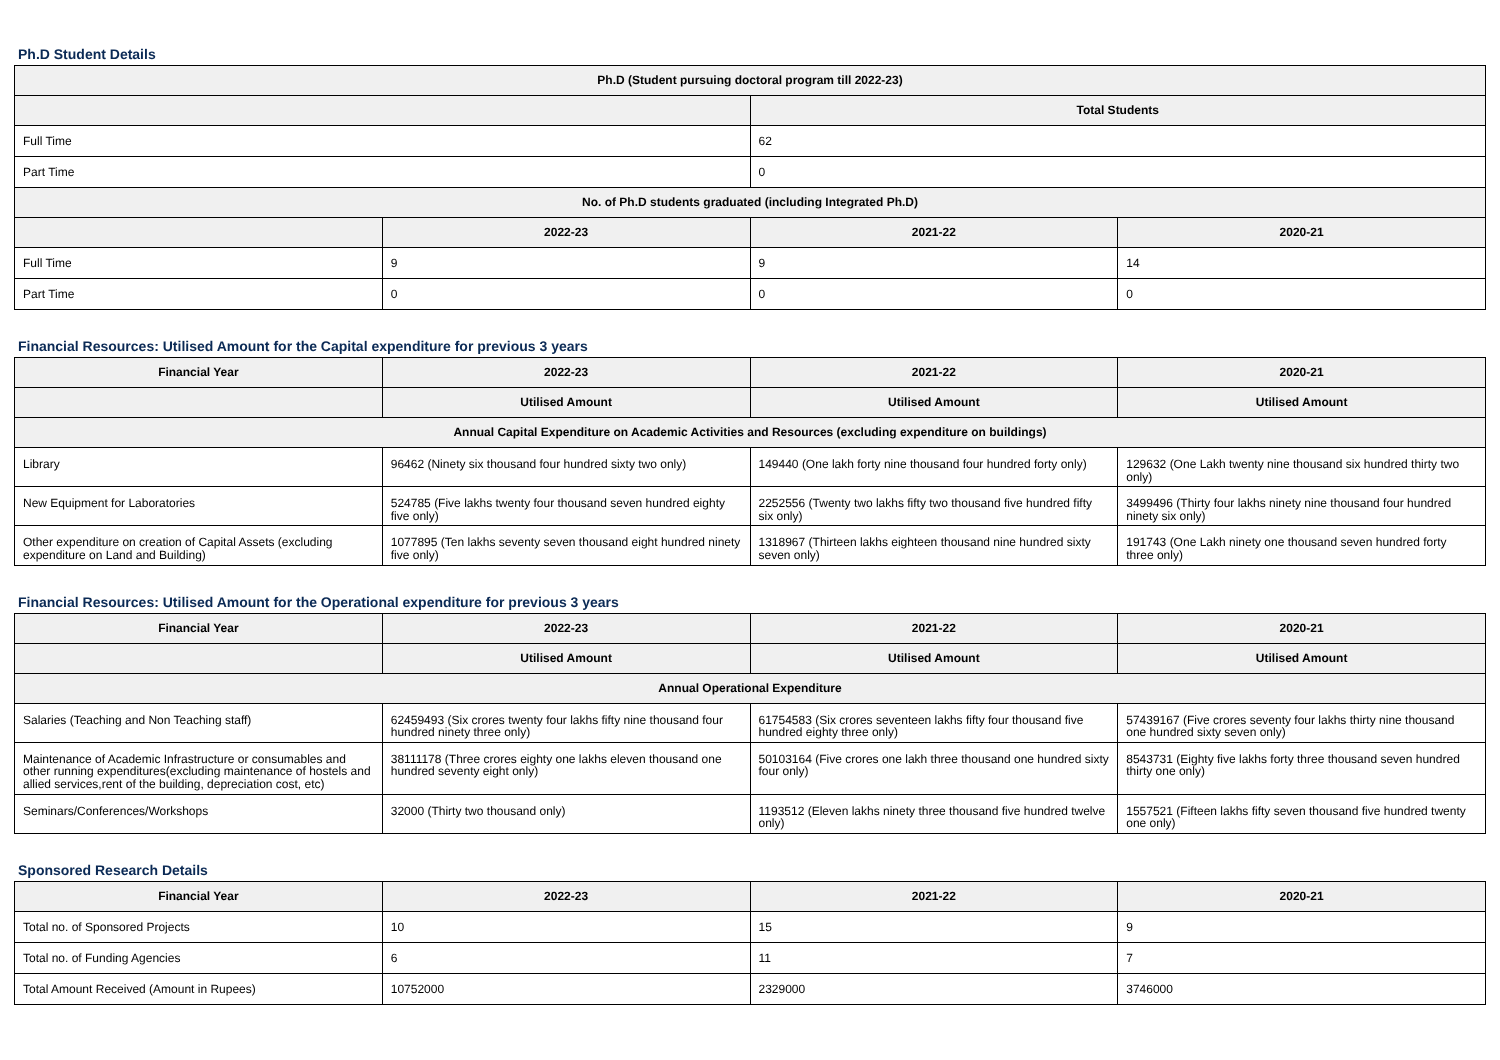Ph.D Student Details
| Ph.D (Student pursuing doctoral program till 2022-23) | | | |
| --- | --- | --- | --- |
| | | Total Students | |
| Full Time | | 62 | |
| Part Time | | 0 | |
| No. of Ph.D students graduated (including Integrated Ph.D) | | | |
| | 2022-23 | 2021-22 | 2020-21 |
| Full Time | 9 | 9 | 14 |
| Part Time | 0 | 0 | 0 |
Financial Resources: Utilised Amount for the Capital expenditure for previous 3 years
| Financial Year | 2022-23 | 2021-22 | 2020-21 |
| --- | --- | --- | --- |
| | Utilised Amount | Utilised Amount | Utilised Amount |
| Annual Capital Expenditure on Academic Activities and Resources (excluding expenditure on buildings) | | | |
| Library | 96462 (Ninety six thousand four hundred sixty two only) | 149440 (One lakh forty nine thousand four hundred forty only) | 129632 (One Lakh twenty nine thousand six hundred thirty two only) |
| New Equipment for Laboratories | 524785 (Five lakhs twenty four thousand seven hundred eighty five only) | 2252556 (Twenty two lakhs fifty two thousand five hundred fifty six only) | 3499496 (Thirty four lakhs ninety nine thousand four hundred ninety six only) |
| Other expenditure on creation of Capital Assets (excluding expenditure on Land and Building) | 1077895 (Ten lakhs seventy seven thousand eight hundred ninety five only) | 1318967 (Thirteen lakhs eighteen thousand nine hundred sixty seven only) | 191743 (One Lakh ninety one thousand seven hundred forty three only) |
Financial Resources: Utilised Amount for the Operational expenditure for previous 3 years
| Financial Year | 2022-23 | 2021-22 | 2020-21 |
| --- | --- | --- | --- |
| | Utilised Amount | Utilised Amount | Utilised Amount |
| Annual Operational Expenditure | | | |
| Salaries (Teaching and Non Teaching staff) | 62459493 (Six crores twenty four lakhs fifty nine thousand four hundred ninety three only) | 61754583 (Six crores seventeen lakhs fifty four thousand five hundred eighty three only) | 57439167 (Five crores seventy four lakhs thirty nine thousand one hundred sixty seven only) |
| Maintenance of Academic Infrastructure or consumables and other running expenditures(excluding maintenance of hostels and allied services,rent of the building, depreciation cost, etc) | 38111178 (Three crores eighty one lakhs eleven thousand one hundred seventy eight only) | 50103164 (Five crores one lakh three thousand one hundred sixty four only) | 8543731 (Eighty five lakhs forty three thousand seven hundred thirty one only) |
| Seminars/Conferences/Workshops | 32000 (Thirty two thousand only) | 1193512 (Eleven lakhs ninety three thousand five hundred twelve only) | 1557521 (Fifteen lakhs fifty seven thousand five hundred twenty one only) |
Sponsored Research Details
| Financial Year | 2022-23 | 2021-22 | 2020-21 |
| --- | --- | --- | --- |
| Total no. of Sponsored Projects | 10 | 15 | 9 |
| Total no. of Funding Agencies | 6 | 11 | 7 |
| Total Amount Received (Amount in Rupees) | 10752000 | 2329000 | 3746000 |